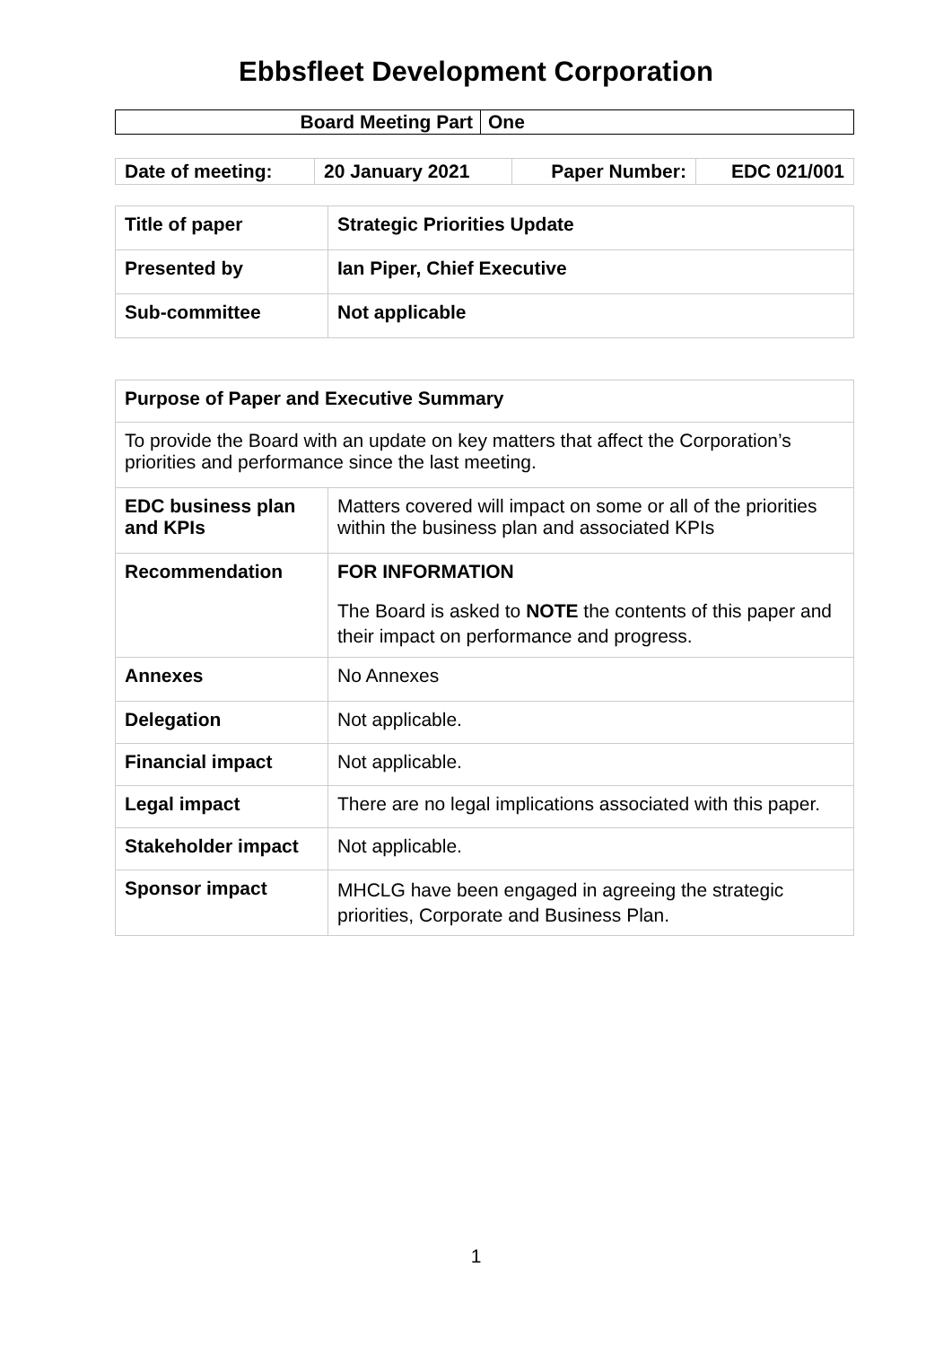Ebbsfleet Development Corporation
| Board Meeting Part | One |
| Date of meeting: | 20 January 2021 | Paper Number: | EDC 021/001 |
| Title of paper | Strategic Priorities Update |
| Presented by | Ian Piper, Chief Executive |
| Sub-committee | Not applicable |
| Purpose of Paper and Executive Summary | |
| To provide the Board with an update on key matters that affect the Corporation’s priorities and performance since the last meeting. | |
| EDC business plan and KPIs | Matters covered will impact on some or all of the priorities within the business plan and associated KPIs |
| Recommendation | FOR INFORMATION The Board is asked to NOTE the contents of this paper and their impact on performance and progress. |
| Annexes | No Annexes |
| Delegation | Not applicable. |
| Financial impact | Not applicable. |
| Legal impact | There are no legal implications associated with this paper. |
| Stakeholder impact | Not applicable. |
| Sponsor impact | MHCLG have been engaged in agreeing the strategic priorities, Corporate and Business Plan. |
1